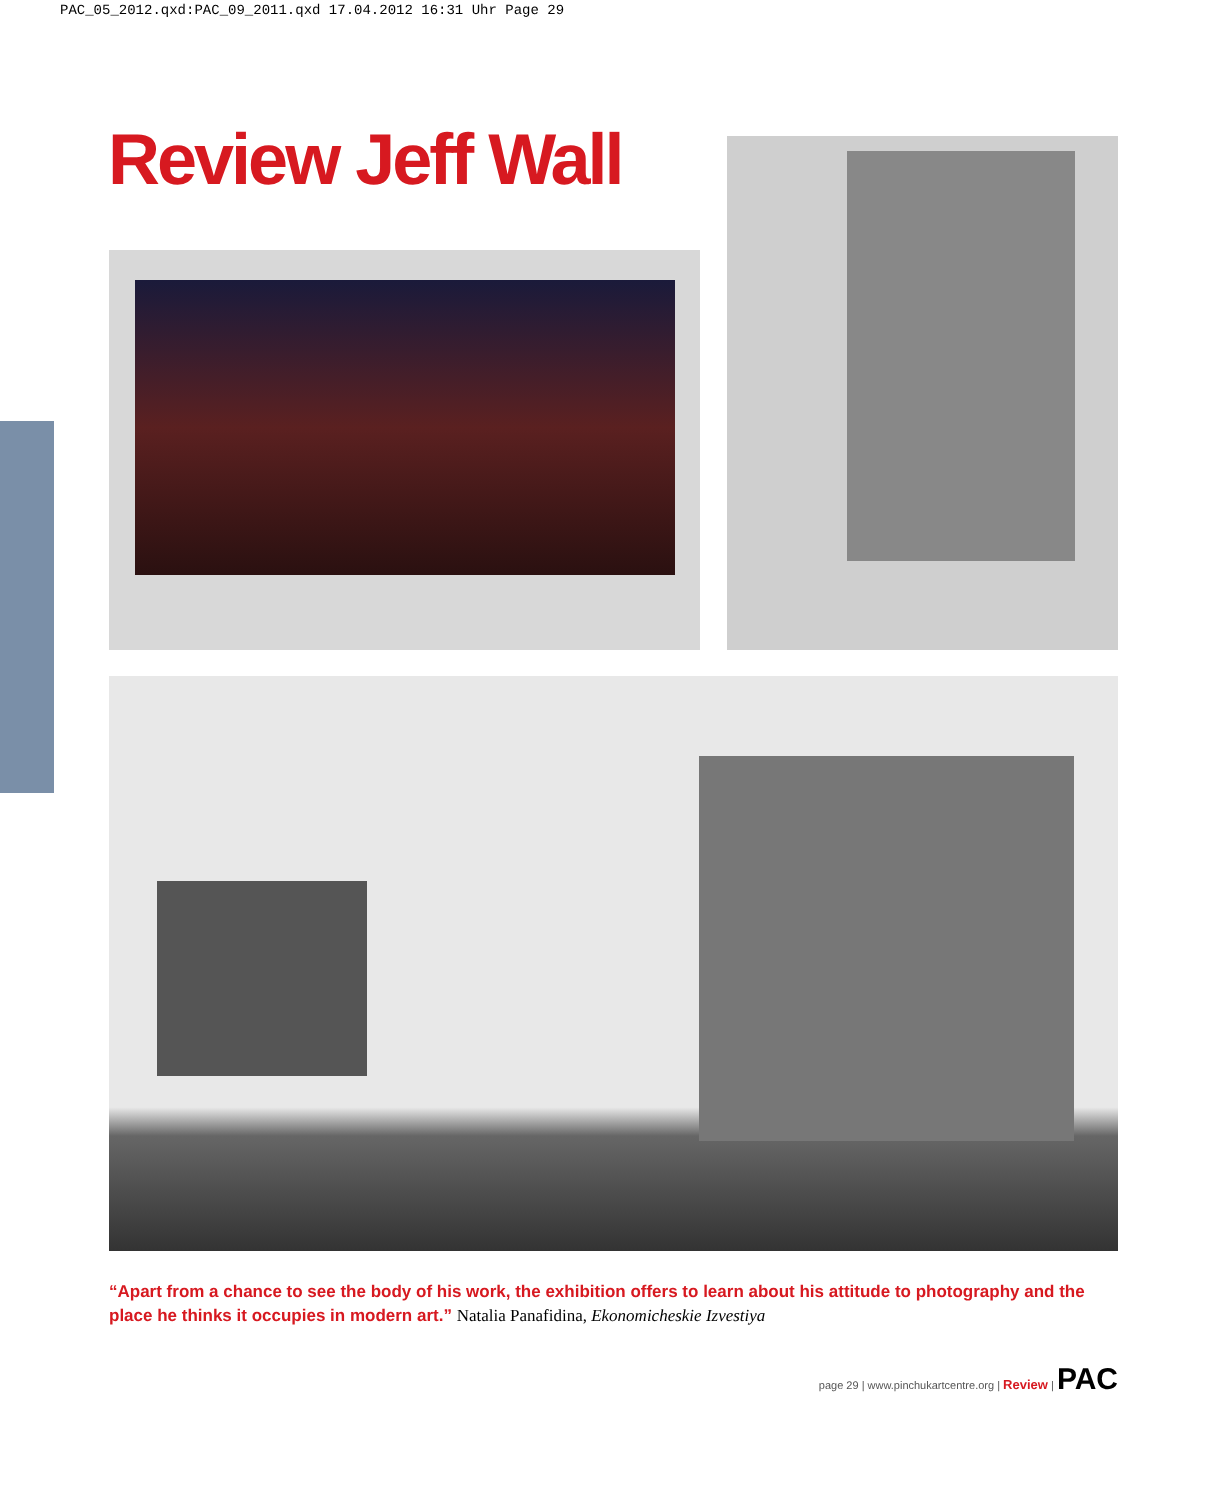PAC_05_2012.qxd:PAC_09_2011.qxd 17.04.2012 16:31 Uhr Page 29
Review Jeff Wall
“Apart from a chance to see the body of his work, the exhibition offers to learn about his attitude to photography and the place he thinks it occupies in modern art.” Natalia Panafidina, Ekonomicheskie Izvestiya
page 29 | www.pinchukartcentre.org | Review | PAC